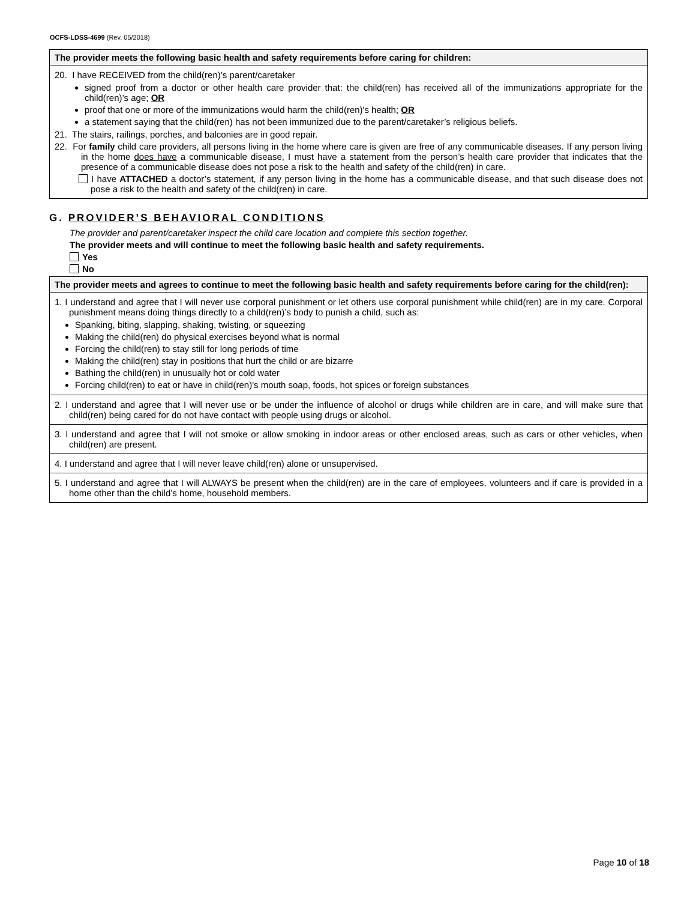OCFS-LDSS-4699 (Rev. 05/2018)
| The provider meets the following basic health and safety requirements before caring for children: |
| --- |
| 20. I have RECEIVED from the child(ren)’s parent/caretaker signed proof from a doctor or other health care provider that: the child(ren) has received all of the immunizations appropriate for the child(ren)’s age; OR proof that one or more of the immunizations would harm the child(ren)'s health; OR a statement saying that the child(ren) has not been immunized due to the parent/caretaker’s religious beliefs. 21. The stairs, railings, porches, and balconies are in good repair. 22. For family child care providers, all persons living in the home where care is given are free of any communicable diseases. If any person living in the home does have a communicable disease, I must have a statement from the person’s health care provider that indicates that the presence of a communicable disease does not pose a risk to the health and safety of the child(ren) in care. I have ATTACHED a doctor’s statement, if any person living in the home has a communicable disease, and that such disease does not pose a risk to the health and safety of the child(ren) in care. |
G. PROVIDER’S BEHAVIORAL CONDITIONS
The provider and parent/caretaker inspect the child care location and complete this section together.
The provider meets and will continue to meet the following basic health and safety requirements.
Yes
No
| The provider meets and agrees to continue to meet the following basic health and safety requirements before caring for the child(ren): |
| --- |
| 1. I understand and agree that I will never use corporal punishment or let others use corporal punishment while child(ren) are in my care. Corporal punishment means doing things directly to a child(ren)’s body to punish a child, such as: Spanking, biting, slapping, shaking, twisting, or squeezing Making the child(ren) do physical exercises beyond what is normal Forcing the child(ren) to stay still for long periods of time Making the child(ren) stay in positions that hurt the child or are bizarre Bathing the child(ren) in unusually hot or cold water Forcing child(ren) to eat or have in child(ren)'s mouth soap, foods, hot spices or foreign substances |
| 2. I understand and agree that I will never use or be under the influence of alcohol or drugs while children are in care, and will make sure that child(ren) being cared for do not have contact with people using drugs or alcohol. |
| 3. I understand and agree that I will not smoke or allow smoking in indoor areas or other enclosed areas, such as cars or other vehicles, when child(ren) are present. |
| 4. I understand and agree that I will never leave child(ren) alone or unsupervised. |
| 5. I understand and agree that I will ALWAYS be present when the child(ren) are in the care of employees, volunteers and if care is provided in a home other than the child’s home, household members. |
Page 10 of 18